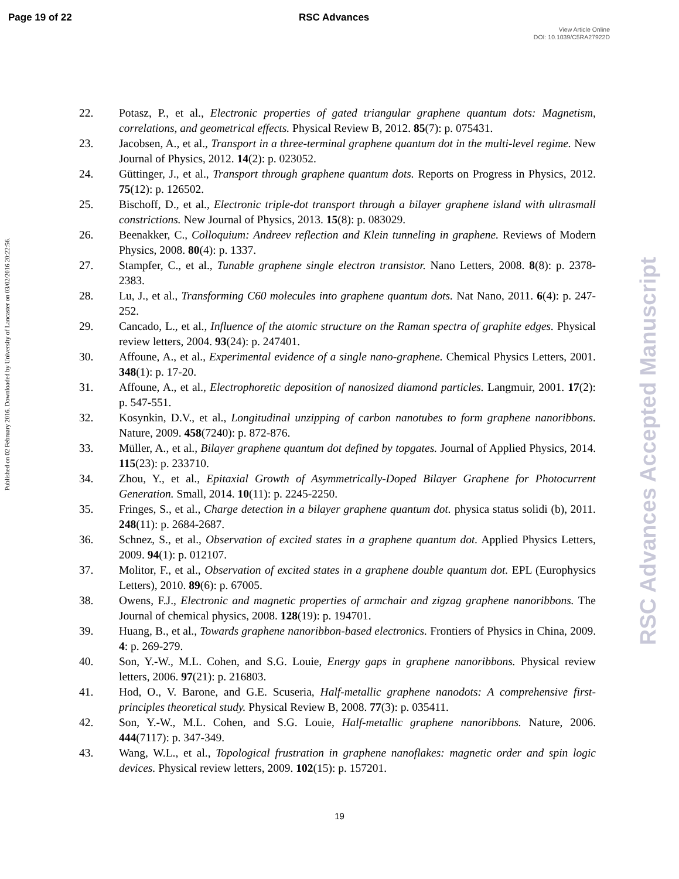Page 19 of 22 RSC Advances
View Article Online
DOI: 10.1039/C5RA27922D
Published on 02 February 2016. Downloaded by University of Lancaster on 03/02/2016 20:22:56.
RSC Advances Accepted Manuscript
22. Potasz, P., et al., Electronic properties of gated triangular graphene quantum dots: Magnetism, correlations, and geometrical effects. Physical Review B, 2012. 85(7): p. 075431.
23. Jacobsen, A., et al., Transport in a three-terminal graphene quantum dot in the multi-level regime. New Journal of Physics, 2012. 14(2): p. 023052.
24. Güttinger, J., et al., Transport through graphene quantum dots. Reports on Progress in Physics, 2012. 75(12): p. 126502.
25. Bischoff, D., et al., Electronic triple-dot transport through a bilayer graphene island with ultrasmall constrictions. New Journal of Physics, 2013. 15(8): p. 083029.
26. Beenakker, C., Colloquium: Andreev reflection and Klein tunneling in graphene. Reviews of Modern Physics, 2008. 80(4): p. 1337.
27. Stampfer, C., et al., Tunable graphene single electron transistor. Nano Letters, 2008. 8(8): p. 2378-2383.
28. Lu, J., et al., Transforming C60 molecules into graphene quantum dots. Nat Nano, 2011. 6(4): p. 247-252.
29. Cancado, L., et al., Influence of the atomic structure on the Raman spectra of graphite edges. Physical review letters, 2004. 93(24): p. 247401.
30. Affoune, A., et al., Experimental evidence of a single nano-graphene. Chemical Physics Letters, 2001. 348(1): p. 17-20.
31. Affoune, A., et al., Electrophoretic deposition of nanosized diamond particles. Langmuir, 2001. 17(2): p. 547-551.
32. Kosynkin, D.V., et al., Longitudinal unzipping of carbon nanotubes to form graphene nanoribbons. Nature, 2009. 458(7240): p. 872-876.
33. Müller, A., et al., Bilayer graphene quantum dot defined by topgates. Journal of Applied Physics, 2014. 115(23): p. 233710.
34. Zhou, Y., et al., Epitaxial Growth of Asymmetrically-Doped Bilayer Graphene for Photocurrent Generation. Small, 2014. 10(11): p. 2245-2250.
35. Fringes, S., et al., Charge detection in a bilayer graphene quantum dot. physica status solidi (b), 2011. 248(11): p. 2684-2687.
36. Schnez, S., et al., Observation of excited states in a graphene quantum dot. Applied Physics Letters, 2009. 94(1): p. 012107.
37. Molitor, F., et al., Observation of excited states in a graphene double quantum dot. EPL (Europhysics Letters), 2010. 89(6): p. 67005.
38. Owens, F.J., Electronic and magnetic properties of armchair and zigzag graphene nanoribbons. The Journal of chemical physics, 2008. 128(19): p. 194701.
39. Huang, B., et al., Towards graphene nanoribbon-based electronics. Frontiers of Physics in China, 2009. 4: p. 269-279.
40. Son, Y.-W., M.L. Cohen, and S.G. Louie, Energy gaps in graphene nanoribbons. Physical review letters, 2006. 97(21): p. 216803.
41. Hod, O., V. Barone, and G.E. Scuseria, Half-metallic graphene nanodots: A comprehensive first-principles theoretical study. Physical Review B, 2008. 77(3): p. 035411.
42. Son, Y.-W., M.L. Cohen, and S.G. Louie, Half-metallic graphene nanoribbons. Nature, 2006. 444(7117): p. 347-349.
43. Wang, W.L., et al., Topological frustration in graphene nanoflakes: magnetic order and spin logic devices. Physical review letters, 2009. 102(15): p. 157201.
19